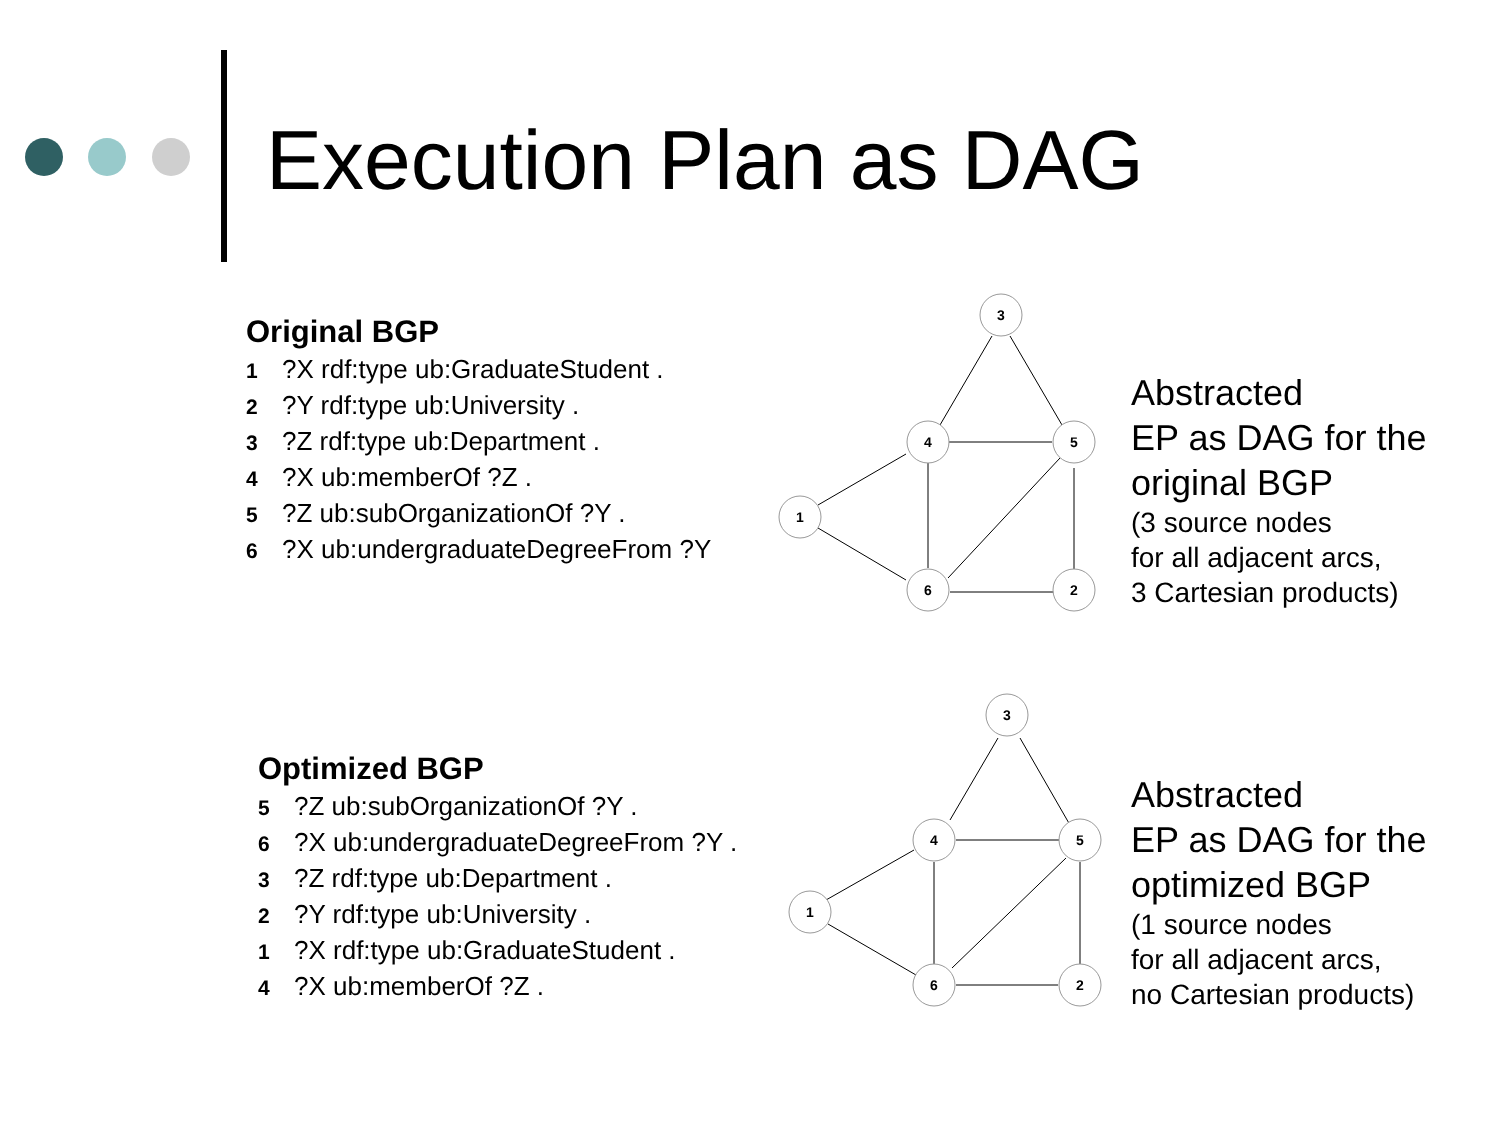Execution Plan as DAG
Original BGP
1?X rdf:type ub:GraduateStudent .
2?Y rdf:type ub:University .
3?Z rdf:type ub:Department .
4?X ub:memberOf ?Z .
5?Z ub:subOrganizationOf ?Y .
6?X ub:undergraduateDegreeFrom ?Y
3
4
5
1
6
2
Abstracted
EP as DAG for the
original BGP
(3 source nodes
for all adjacent arcs,
3 Cartesian products)
Optimized BGP
5?Z ub:subOrganizationOf ?Y .
6?X ub:undergraduateDegreeFrom ?Y .
3?Z rdf:type ub:Department .
2?Y rdf:type ub:University .
1?X rdf:type ub:GraduateStudent .
4?X ub:memberOf ?Z .
3
4
5
1
6
2
Abstracted
EP as DAG for the
optimized BGP
(1 source nodes
for all adjacent arcs,
no Cartesian products)